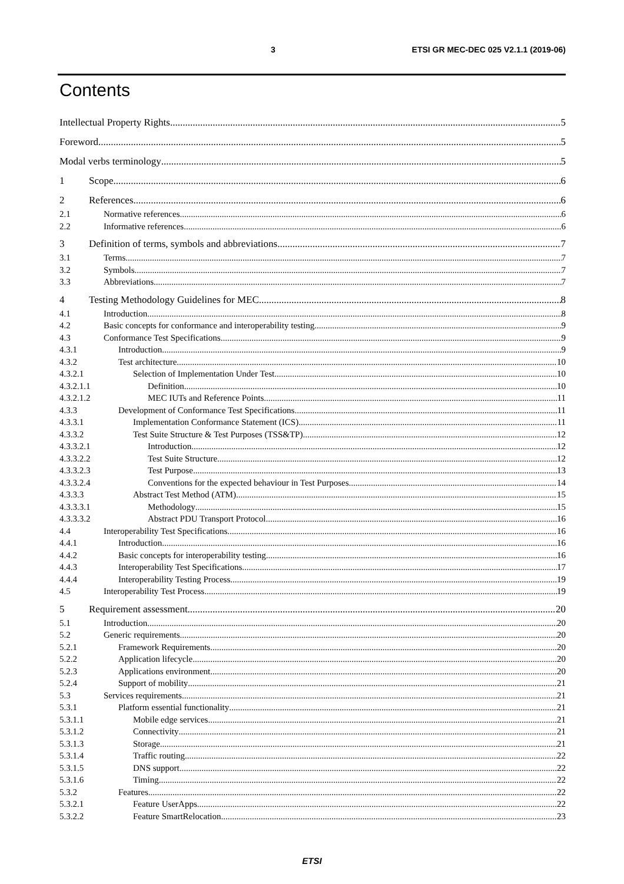3 ETSI GR MEC-DEC 025 V2.1.1 (2019-06)
Contents
Intellectual Property Rights 5
Foreword 5
Modal verbs terminology 5
1 Scope 6
2 References 6
2.1 Normative references 6
2.2 Informative references 6
3 Definition of terms, symbols and abbreviations 7
3.1 Terms 7
3.2 Symbols 7
3.3 Abbreviations 7
4 Testing Methodology Guidelines for MEC 8
4.1 Introduction 8
4.2 Basic concepts for conformance and interoperability testing 9
4.3 Conformance Test Specifications 9
4.3.1 Introduction 9
4.3.2 Test architecture 10
4.3.2.1 Selection of Implementation Under Test 10
4.3.2.1.1 Definition 10
4.3.2.1.2 MEC IUTs and Reference Points 11
4.3.3 Development of Conformance Test Specifications 11
4.3.3.1 Implementation Conformance Statement (ICS) 11
4.3.3.2 Test Suite Structure & Test Purposes (TSS&TP) 12
4.3.3.2.1 Introduction 12
4.3.3.2.2 Test Suite Structure 12
4.3.3.2.3 Test Purpose 13
4.3.3.2.4 Conventions for the expected behaviour in Test Purposes 14
4.3.3.3 Abstract Test Method (ATM) 15
4.3.3.3.1 Methodology 15
4.3.3.3.2 Abstract PDU Transport Protocol 16
4.4 Interoperability Test Specifications 16
4.4.1 Introduction 16
4.4.2 Basic concepts for interoperability testing 16
4.4.3 Interoperability Test Specifications 17
4.4.4 Interoperability Testing Process 19
4.5 Interoperability Test Process 19
5 Requirement assessment 20
5.1 Introduction 20
5.2 Generic requirements 20
5.2.1 Framework Requirements 20
5.2.2 Application lifecycle 20
5.2.3 Applications environment 20
5.2.4 Support of mobility 21
5.3 Services requirements 21
5.3.1 Platform essential functionality 21
5.3.1.1 Mobile edge services 21
5.3.1.2 Connectivity 21
5.3.1.3 Storage 21
5.3.1.4 Traffic routing 22
5.3.1.5 DNS support 22
5.3.1.6 Timing 22
5.3.2 Features 22
5.3.2.1 Feature UserApps 22
5.3.2.2 Feature SmartRelocation 23
ETSI